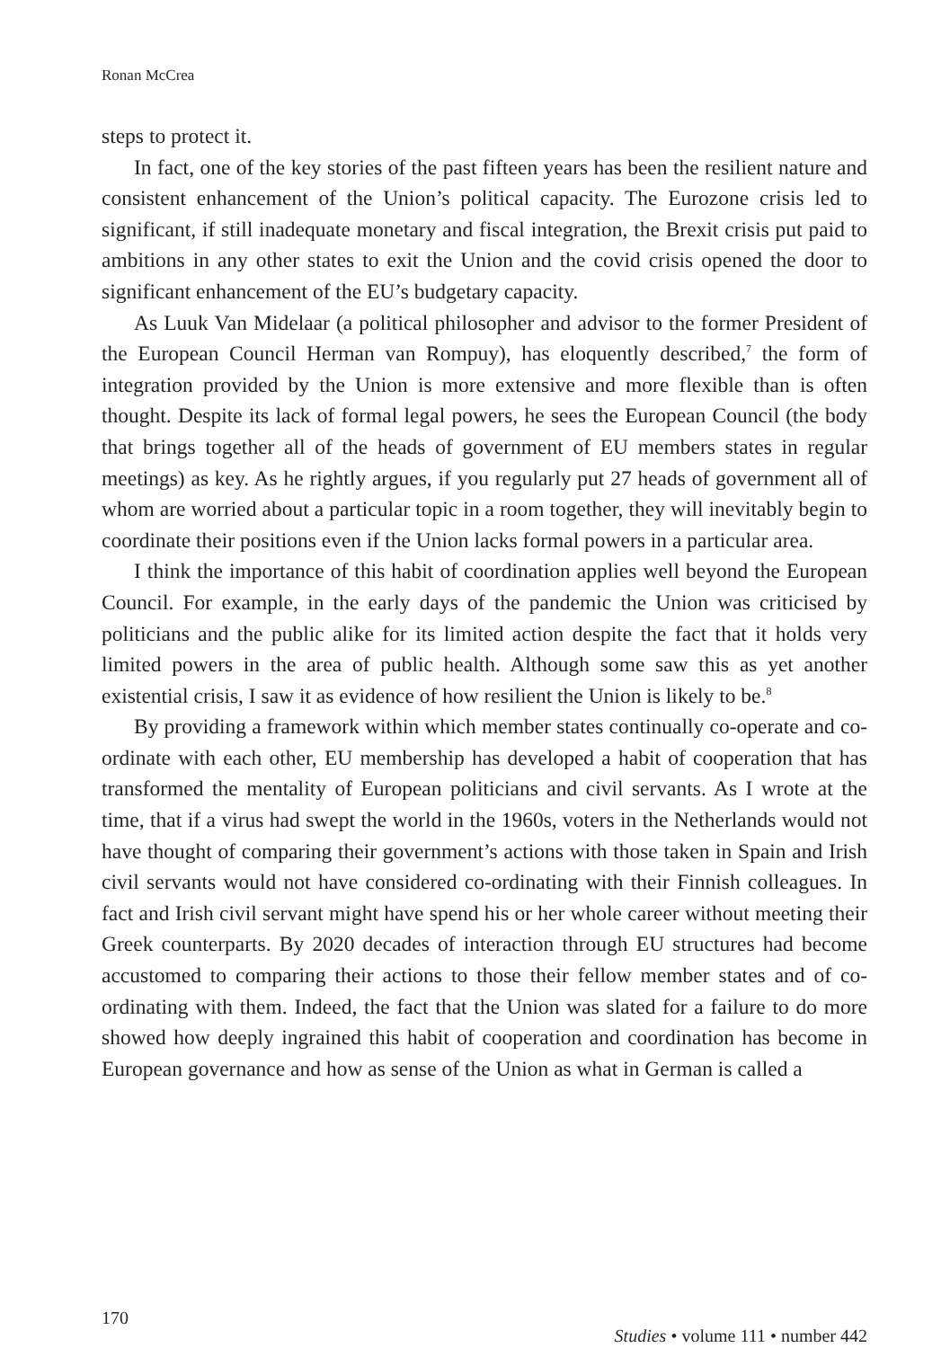Ronan McCrea
steps to protect it.
In fact, one of the key stories of the past fifteen years has been the resilient nature and consistent enhancement of the Union’s political capacity. The Eurozone crisis led to significant, if still inadequate monetary and fiscal integration, the Brexit crisis put paid to ambitions in any other states to exit the Union and the covid crisis opened the door to significant enhancement of the EU’s budgetary capacity.
As Luuk Van Midelaar (a political philosopher and advisor to the former President of the European Council Herman van Rompuy), has eloquently described,<sup>7</sup> the form of integration provided by the Union is more extensive and more flexible than is often thought. Despite its lack of formal legal powers, he sees the European Council (the body that brings together all of the heads of government of EU members states in regular meetings) as key. As he rightly argues, if you regularly put 27 heads of government all of whom are worried about a particular topic in a room together, they will inevitably begin to coordinate their positions even if the Union lacks formal powers in a particular area.
I think the importance of this habit of coordination applies well beyond the European Council. For example, in the early days of the pandemic the Union was criticised by politicians and the public alike for its limited action despite the fact that it holds very limited powers in the area of public health. Although some saw this as yet another existential crisis, I saw it as evidence of how resilient the Union is likely to be.<sup>8</sup>
By providing a framework within which member states continually co-operate and co-ordinate with each other, EU membership has developed a habit of cooperation that has transformed the mentality of European politicians and civil servants. As I wrote at the time, that if a virus had swept the world in the 1960s, voters in the Netherlands would not have thought of comparing their government’s actions with those taken in Spain and Irish civil servants would not have considered co-ordinating with their Finnish colleagues. In fact and Irish civil servant might have spend his or her whole career without meeting their Greek counterparts. By 2020 decades of interaction through EU structures had become accustomed to comparing their actions to those their fellow member states and of co-ordinating with them. Indeed, the fact that the Union was slated for a failure to do more showed how deeply ingrained this habit of cooperation and coordination has become in European governance and how as sense of the Union as what in German is called a
170 Studies • volume 111 • number 442